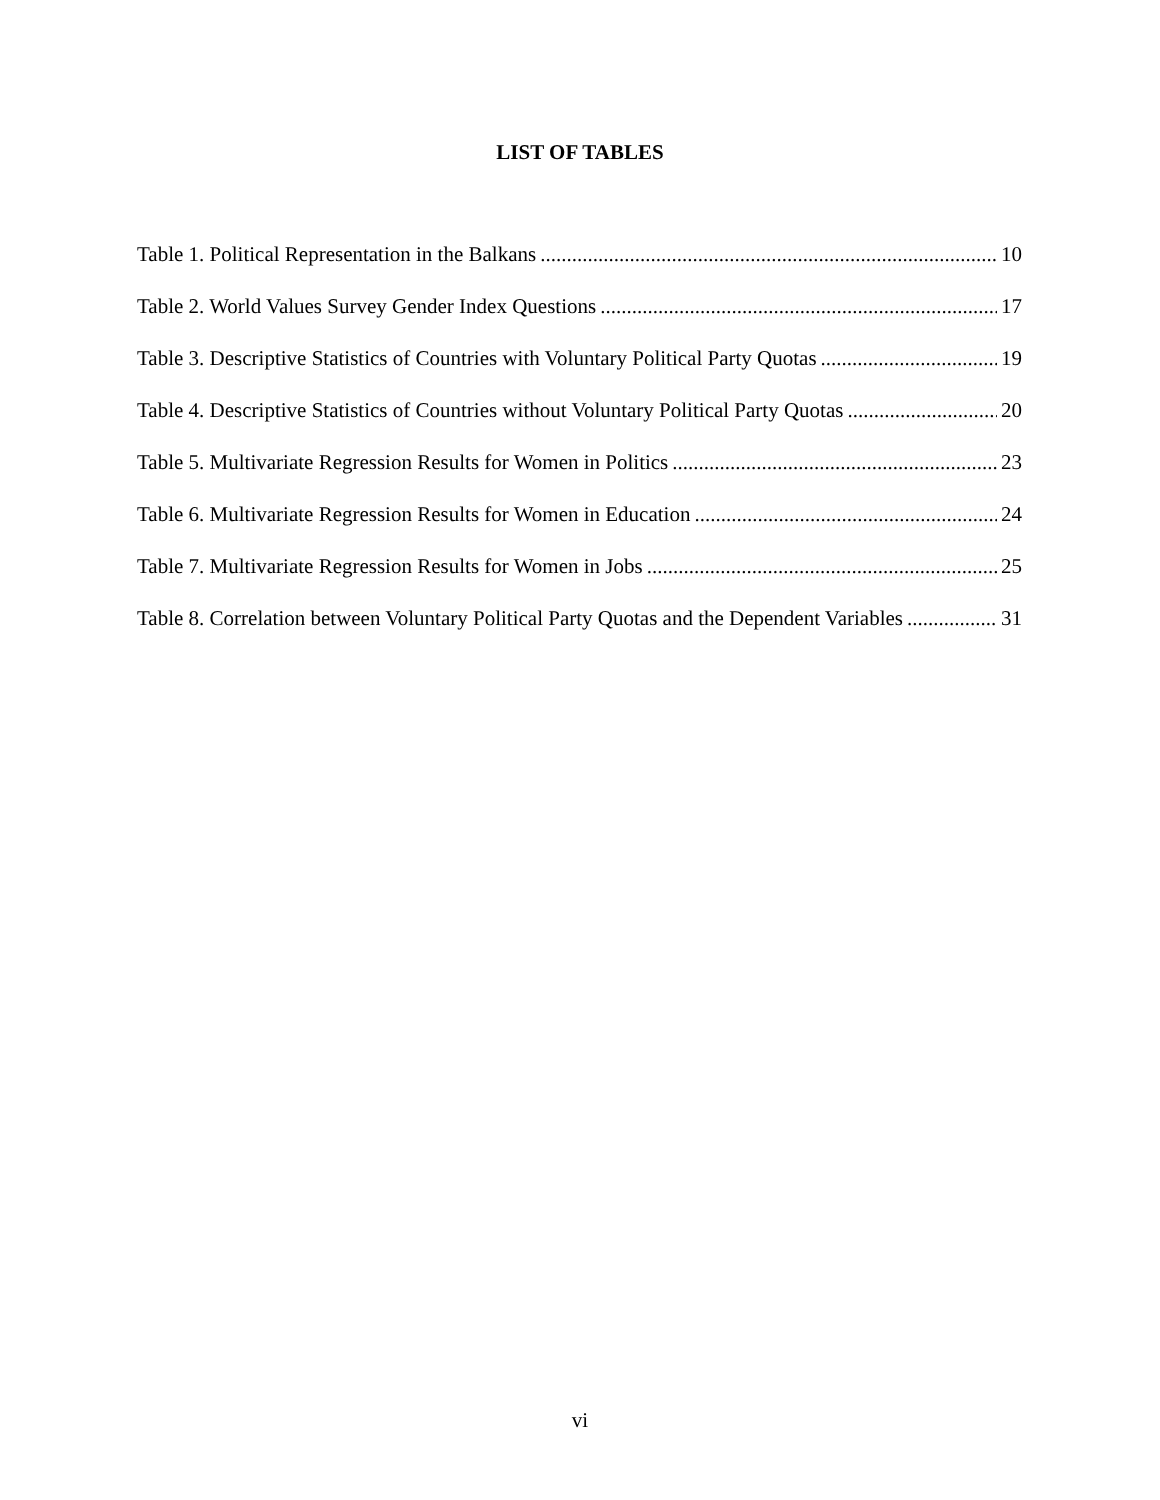LIST OF TABLES
Table 1. Political Representation in the Balkans 10
Table 2. World Values Survey Gender Index Questions 17
Table 3. Descriptive Statistics of Countries with Voluntary Political Party Quotas 19
Table 4. Descriptive Statistics of Countries without Voluntary Political Party Quotas 20
Table 5. Multivariate Regression Results for Women in Politics 23
Table 6. Multivariate Regression Results for Women in Education 24
Table 7. Multivariate Regression Results for Women in Jobs 25
Table 8. Correlation between Voluntary Political Party Quotas and the Dependent Variables 31
vi